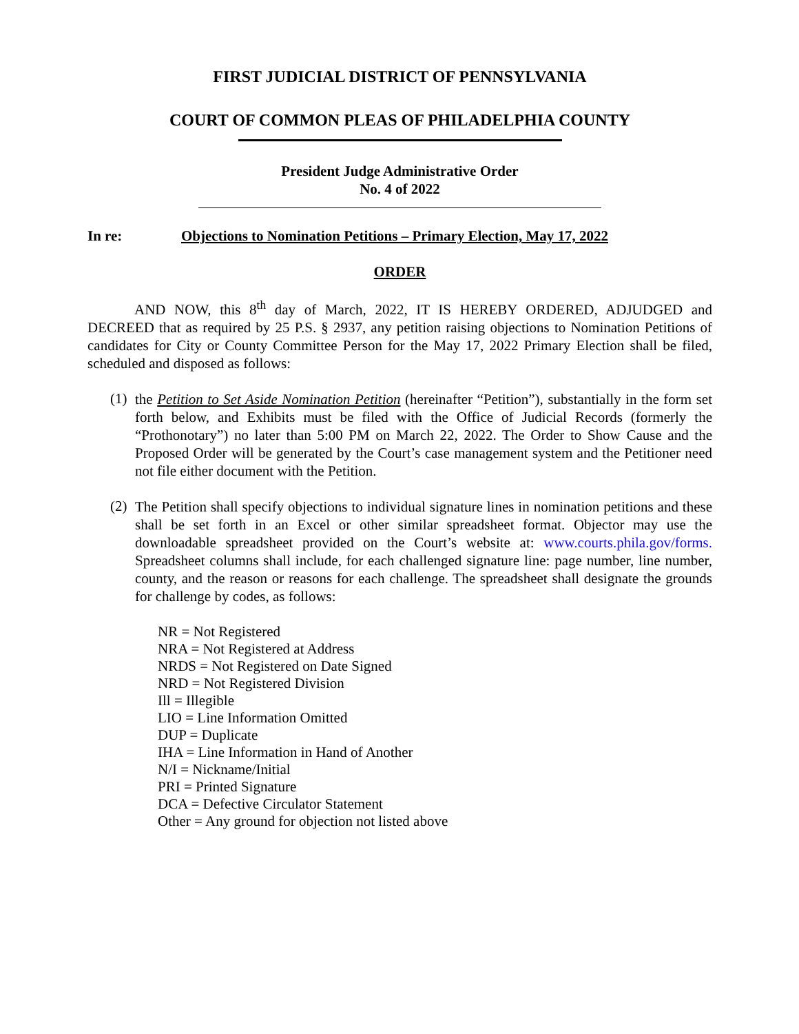FIRST JUDICIAL DISTRICT OF PENNSYLVANIA
COURT OF COMMON PLEAS OF PHILADELPHIA COUNTY
President Judge Administrative Order
No. 4 of 2022
In re: Objections to Nomination Petitions – Primary Election, May 17, 2022
ORDER
AND NOW, this 8<sup>th</sup> day of March, 2022, IT IS HEREBY ORDERED, ADJUDGED and DECREED that as required by 25 P.S. § 2937, any petition raising objections to Nomination Petitions of candidates for City or County Committee Person for the May 17, 2022 Primary Election shall be filed, scheduled and disposed as follows:
(1)
the Petition to Set Aside Nomination Petition (hereinafter “Petition”), substantially in the form set forth below, and Exhibits must be filed with the Office of Judicial Records (formerly the “Prothonotary”) no later than 5:00 PM on March 22, 2022. The Order to Show Cause and the Proposed Order will be generated by the Court’s case management system and the Petitioner need not file either document with the Petition.
(2)
The Petition shall specify objections to individual signature lines in nomination petitions and these shall be set forth in an Excel or other similar spreadsheet format. Objector may use the downloadable spreadsheet provided on the Court’s website at: www.courts.phila.gov/forms. Spreadsheet columns shall include, for each challenged signature line: page number, line number, county, and the reason or reasons for each challenge. The spreadsheet shall designate the grounds for challenge by codes, as follows:
NR = Not Registered
NRA = Not Registered at Address
NRDS = Not Registered on Date Signed
NRD = Not Registered Division
Ill = Illegible
LIO = Line Information Omitted
DUP = Duplicate
IHA = Line Information in Hand of Another
N/I = Nickname/Initial
PRI = Printed Signature
DCA = Defective Circulator Statement
Other = Any ground for objection not listed above